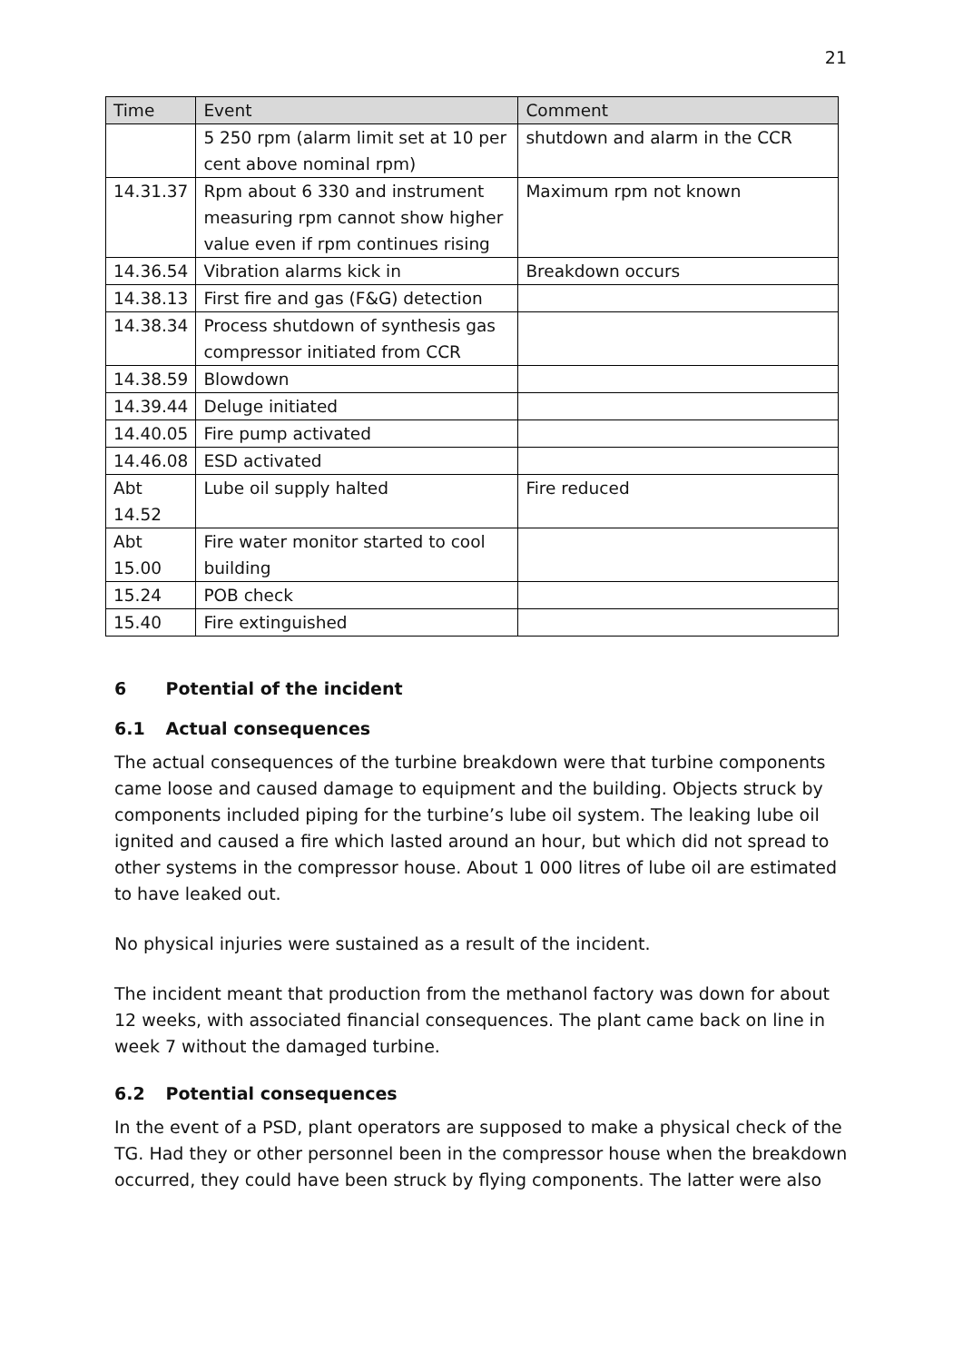21
| Time | Event | Comment |
| --- | --- | --- |
| | 5 250 rpm (alarm limit set at 10 per cent above nominal rpm) | shutdown and alarm in the CCR |
| 14.31.37 | Rpm about 6 330 and instrument measuring rpm cannot show higher value even if rpm continues rising | Maximum rpm not known |
| 14.36.54 | Vibration alarms kick in | Breakdown occurs |
| 14.38.13 | First fire and gas (F&G) detection | |
| 14.38.34 | Process shutdown of synthesis gas compressor initiated from CCR | |
| 14.38.59 | Blowdown | |
| 14.39.44 | Deluge initiated | |
| 14.40.05 | Fire pump activated | |
| 14.46.08 | ESD activated | |
| Abt 14.52 | Lube oil supply halted | Fire reduced |
| Abt 15.00 | Fire water monitor started to cool building | |
| 15.24 | POB check | |
| 15.40 | Fire extinguished | |
6 Potential of the incident
6.1 Actual consequences
The actual consequences of the turbine breakdown were that turbine components came loose and caused damage to equipment and the building. Objects struck by components included piping for the turbine’s lube oil system. The leaking lube oil ignited and caused a fire which lasted around an hour, but which did not spread to other systems in the compressor house. About 1 000 litres of lube oil are estimated to have leaked out.
No physical injuries were sustained as a result of the incident.
The incident meant that production from the methanol factory was down for about 12 weeks, with associated financial consequences. The plant came back on line in week 7 without the damaged turbine.
6.2 Potential consequences
In the event of a PSD, plant operators are supposed to make a physical check of the TG. Had they or other personnel been in the compressor house when the breakdown occurred, they could have been struck by flying components. The latter were also